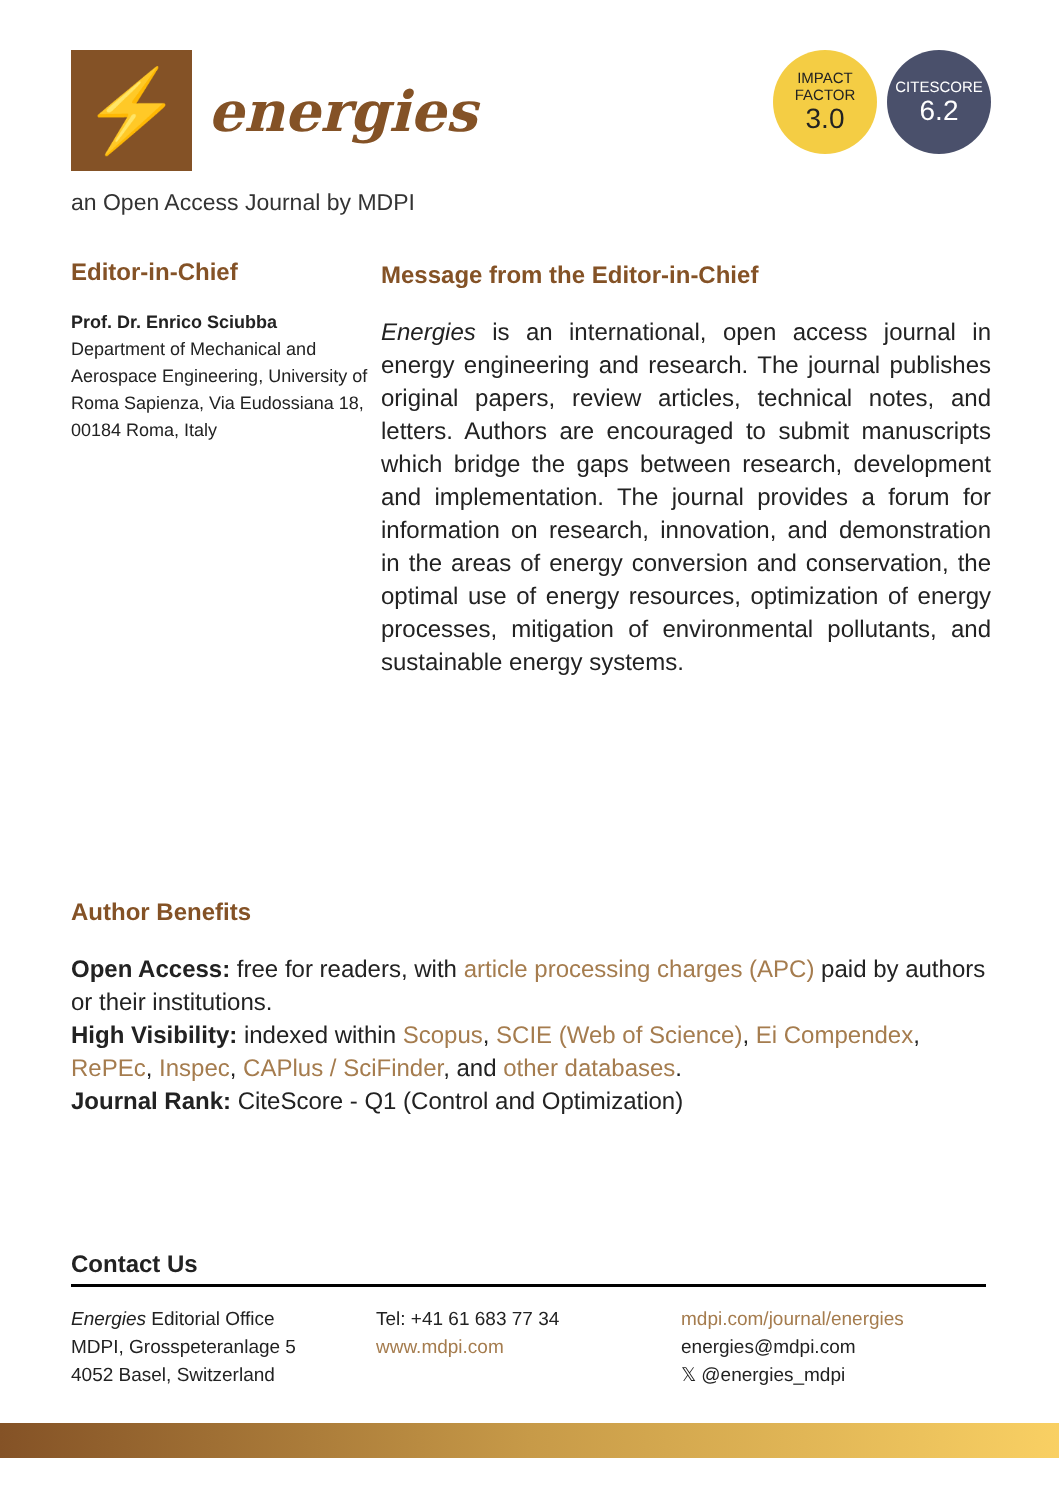⚡
energies
an Open Access Journal by MDPI
IMPACT
FACTOR
3.0
CITESCORE
6.2
Editor-in-Chief
Prof. Dr. Enrico Sciubba
Department of Mechanical and Aerospace Engineering, University of Roma Sapienza, Via Eudossiana 18, 00184 Roma, Italy
Message from the Editor-in-Chief
Energies is an international, open access journal in energy engineering and research. The journal publishes original papers, review articles, technical notes, and letters. Authors are encouraged to submit manuscripts which bridge the gaps between research, development and implementation. The journal provides a forum for information on research, innovation, and demonstration in the areas of energy conversion and conservation, the optimal use of energy resources, optimization of energy processes, mitigation of environmental pollutants, and sustainable energy systems.
Author Benefits
Open Access: free for readers, with article processing charges (APC) paid by authors or their institutions.
High Visibility: indexed within Scopus, SCIE (Web of Science), Ei Compendex, RePEc, Inspec, CAPlus / SciFinder, and other databases.
Journal Rank: CiteScore - Q1 (Control and Optimization)
Contact Us
Energies Editorial Office
MDPI, Grosspeteranlage 5
4052 Basel, Switzerland
Tel: +41 61 683 77 34
www.mdpi.com
mdpi.com/journal/energies
energies@mdpi.com
𝕏 @energies_mdpi